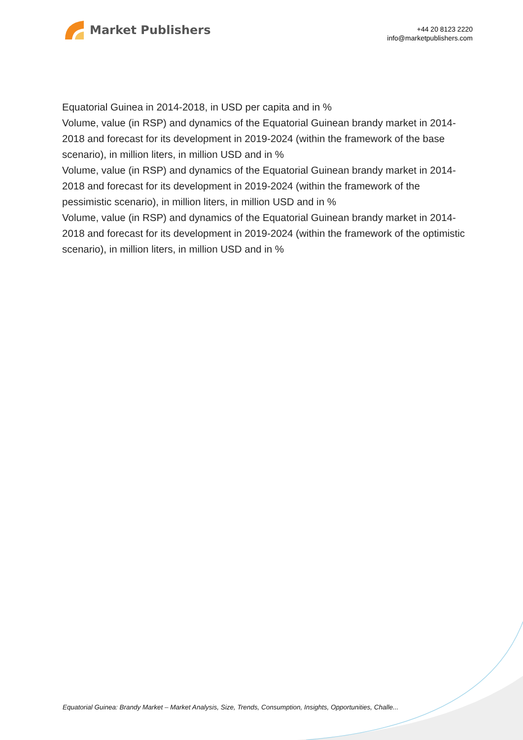Market Publishers
+44 20 8123 2220
info@marketpublishers.com
Equatorial Guinea in 2014-2018, in USD per capita and in %
Volume, value (in RSP) and dynamics of the Equatorial Guinean brandy market in 2014-2018 and forecast for its development in 2019-2024 (within the framework of the base scenario), in million liters, in million USD and in %
Volume, value (in RSP) and dynamics of the Equatorial Guinean brandy market in 2014-2018 and forecast for its development in 2019-2024 (within the framework of the pessimistic scenario), in million liters, in million USD and in %
Volume, value (in RSP) and dynamics of the Equatorial Guinean brandy market in 2014-2018 and forecast for its development in 2019-2024 (within the framework of the optimistic scenario), in million liters, in million USD and in %
Equatorial Guinea: Brandy Market – Market Analysis, Size, Trends, Consumption, Insights, Opportunities, Challe...